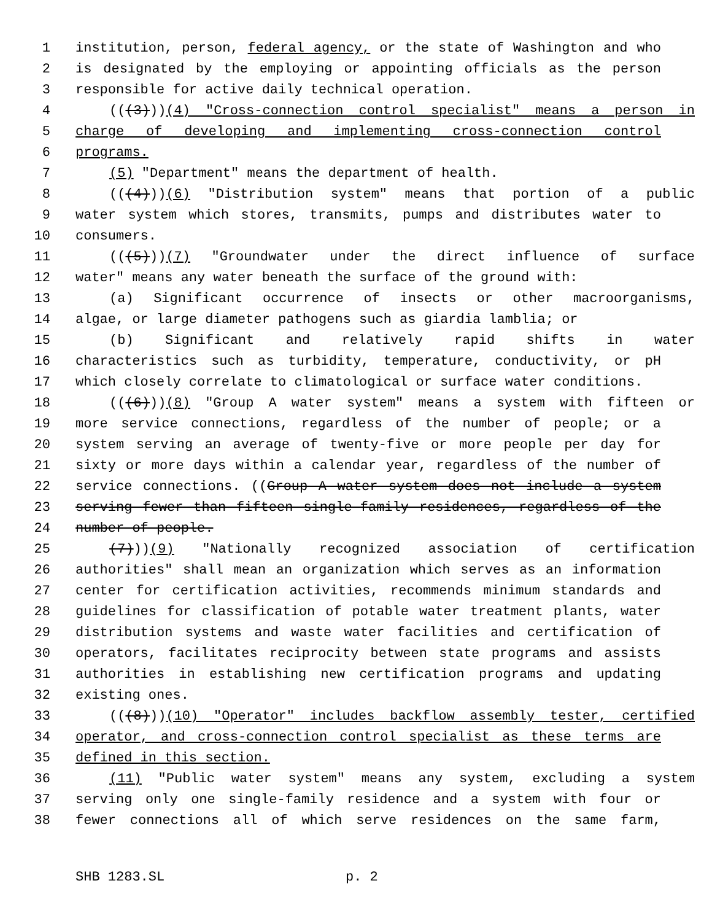1 institution, person, federal agency, or the state of Washington and who
2 is designated by the employing or appointing officials as the person
3 responsible for active daily technical operation.
4 (((3)))(4) "Cross-connection control specialist" means a person in
5 charge of developing and implementing cross-connection control
6 programs.
7 (5) "Department" means the department of health.
8 (((4)))(6) "Distribution system" means that portion of a public
9 water system which stores, transmits, pumps and distributes water to
10 consumers.
11 (((5)))(7) "Groundwater under the direct influence of surface
12 water" means any water beneath the surface of the ground with:
13 (a) Significant occurrence of insects or other macroorganisms,
14 algae, or large diameter pathogens such as giardia lamblia; or
15 (b) Significant and relatively rapid shifts in water
16 characteristics such as turbidity, temperature, conductivity, or pH
17 which closely correlate to climatological or surface water conditions.
18 (((6)))(8) "Group A water system" means a system with fifteen or
19 more service connections, regardless of the number of people; or a
20 system serving an average of twenty-five or more people per day for
21 sixty or more days within a calendar year, regardless of the number of
22 service connections. ((Group A water system does not include a system
23 serving fewer than fifteen single-family residences, regardless of the
24 number of people.
25 (7)))(9) "Nationally recognized association of certification
26 authorities" shall mean an organization which serves as an information
27 center for certification activities, recommends minimum standards and
28 guidelines for classification of potable water treatment plants, water
29 distribution systems and waste water facilities and certification of
30 operators, facilitates reciprocity between state programs and assists
31 authorities in establishing new certification programs and updating
32 existing ones.
33 (((8)))(10) "Operator" includes backflow assembly tester, certified
34 operator, and cross-connection control specialist as these terms are
35 defined in this section.
36 (11) "Public water system" means any system, excluding a system
37 serving only one single-family residence and a system with four or
38 fewer connections all of which serve residences on the same farm,
SHB 1283.SL p. 2